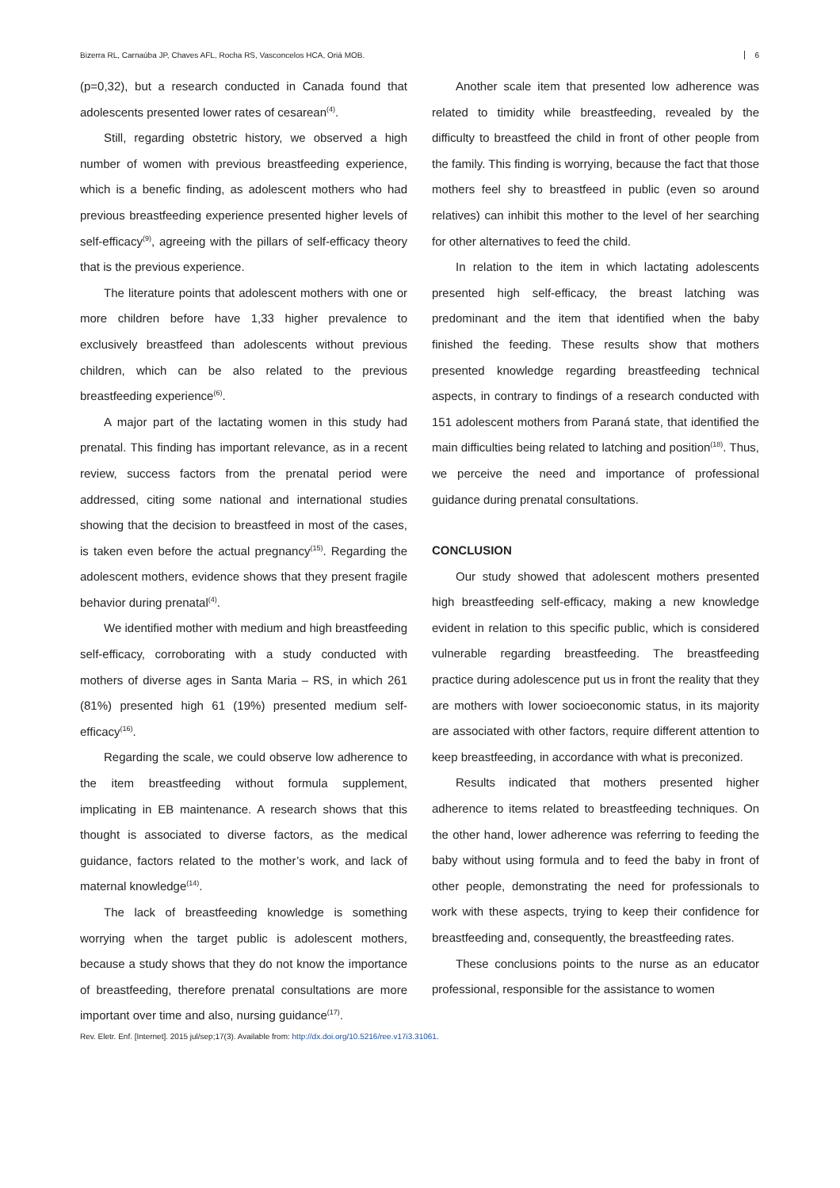Bizerra RL, Carnaúba JP, Chaves AFL, Rocha RS, Vasconcelos HCA, Oriá MOB. 6
(p=0,32), but a research conducted in Canada found that adolescents presented lower rates of cesarean<sup>(4)</sup>.
Still, regarding obstetric history, we observed a high number of women with previous breastfeeding experience, which is a benefic finding, as adolescent mothers who had previous breastfeeding experience presented higher levels of self-efficacy<sup>(9)</sup>, agreeing with the pillars of self-efficacy theory that is the previous experience.
The literature points that adolescent mothers with one or more children before have 1,33 higher prevalence to exclusively breastfeed than adolescents without previous children, which can be also related to the previous breastfeeding experience<sup>(6)</sup>.
A major part of the lactating women in this study had prenatal. This finding has important relevance, as in a recent review, success factors from the prenatal period were addressed, citing some national and international studies showing that the decision to breastfeed in most of the cases, is taken even before the actual pregnancy<sup>(15)</sup>. Regarding the adolescent mothers, evidence shows that they present fragile behavior during prenatal<sup>(4)</sup>.
We identified mother with medium and high breastfeeding self-efficacy, corroborating with a study conducted with mothers of diverse ages in Santa Maria – RS, in which 261 (81%) presented high 61 (19%) presented medium self-efficacy<sup>(16)</sup>.
Regarding the scale, we could observe low adherence to the item breastfeeding without formula supplement, implicating in EB maintenance. A research shows that this thought is associated to diverse factors, as the medical guidance, factors related to the mother’s work, and lack of maternal knowledge<sup>(14)</sup>.
The lack of breastfeeding knowledge is something worrying when the target public is adolescent mothers, because a study shows that they do not know the importance of breastfeeding, therefore prenatal consultations are more important over time and also, nursing guidance<sup>(17)</sup>.
Another scale item that presented low adherence was related to timidity while breastfeeding, revealed by the difficulty to breastfeed the child in front of other people from the family. This finding is worrying, because the fact that those mothers feel shy to breastfeed in public (even so around relatives) can inhibit this mother to the level of her searching for other alternatives to feed the child.
In relation to the item in which lactating adolescents presented high self-efficacy, the breast latching was predominant and the item that identified when the baby finished the feeding. These results show that mothers presented knowledge regarding breastfeeding technical aspects, in contrary to findings of a research conducted with 151 adolescent mothers from Paraná state, that identified the main difficulties being related to latching and position<sup>(18)</sup>. Thus, we perceive the need and importance of professional guidance during prenatal consultations.
CONCLUSION
Our study showed that adolescent mothers presented high breastfeeding self-efficacy, making a new knowledge evident in relation to this specific public, which is considered vulnerable regarding breastfeeding. The breastfeeding practice during adolescence put us in front the reality that they are mothers with lower socioeconomic status, in its majority are associated with other factors, require different attention to keep breastfeeding, in accordance with what is preconized.
Results indicated that mothers presented higher adherence to items related to breastfeeding techniques. On the other hand, lower adherence was referring to feeding the baby without using formula and to feed the baby in front of other people, demonstrating the need for professionals to work with these aspects, trying to keep their confidence for breastfeeding and, consequently, the breastfeeding rates.
These conclusions points to the nurse as an educator professional, responsible for the assistance to women
Rev. Eletr. Enf. [Internet]. 2015 jul/sep;17(3). Available from: http://dx.doi.org/10.5216/ree.v17i3.31061.